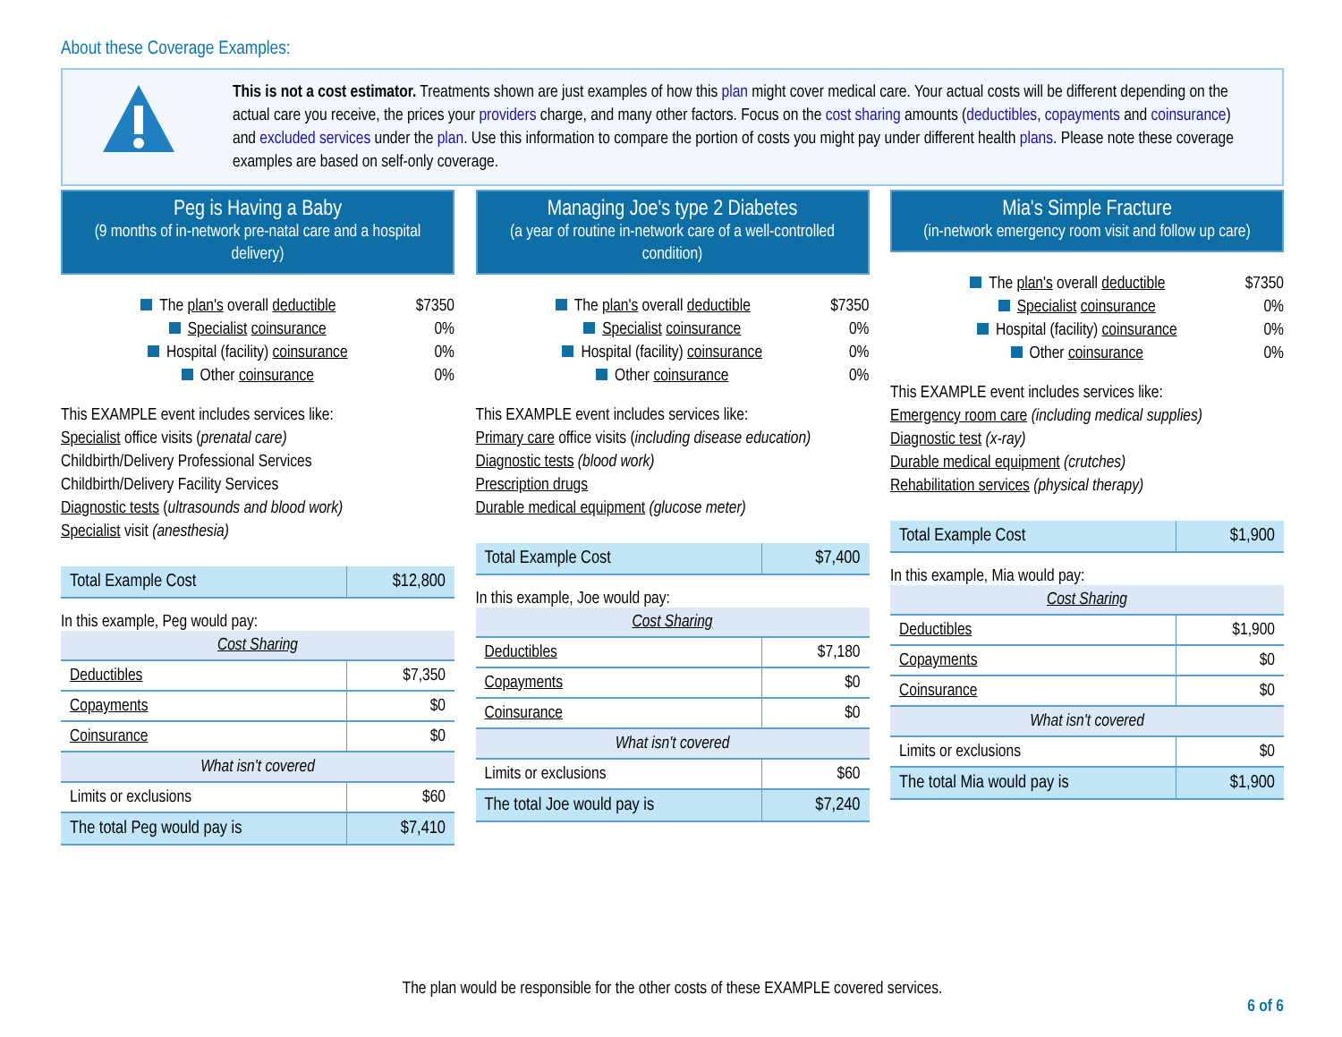About these Coverage Examples:
This is not a cost estimator. Treatments shown are just examples of how this plan might cover medical care. Your actual costs will be different depending on the actual care you receive, the prices your providers charge, and many other factors. Focus on the cost sharing amounts (deductibles, copayments and coinsurance) and excluded services under the plan. Use this information to compare the portion of costs you might pay under different health plans. Please note these coverage examples are based on self-only coverage.
Peg is Having a Baby
(9 months of in-network pre-natal care and a hospital delivery)
The plan's overall deductible $7350
Specialist coinsurance 0%
Hospital (facility) coinsurance 0%
Other coinsurance 0%
This EXAMPLE event includes services like:
Specialist office visits (prenatal care)
Childbirth/Delivery Professional Services
Childbirth/Delivery Facility Services
Diagnostic tests (ultrasounds and blood work)
Specialist visit (anesthesia)
| Total Example Cost | $12,800 |
In this example, Peg would pay:
| Cost Sharing | |
| --- | --- |
| Deductibles | $7,350 |
| Copayments | $0 |
| Coinsurance | $0 |
| What isn't covered | |
| Limits or exclusions | $60 |
| The total Peg would pay is | $7,410 |
Managing Joe's type 2 Diabetes
(a year of routine in-network care of a well-controlled condition)
The plan's overall deductible $7350
Specialist coinsurance 0%
Hospital (facility) coinsurance 0%
Other coinsurance 0%
This EXAMPLE event includes services like:
Primary care office visits (including disease education)
Diagnostic tests (blood work)
Prescription drugs
Durable medical equipment (glucose meter)
| Total Example Cost | $7,400 |
In this example, Joe would pay:
| Cost Sharing | |
| --- | --- |
| Deductibles | $7,180 |
| Copayments | $0 |
| Coinsurance | $0 |
| What isn't covered | |
| Limits or exclusions | $60 |
| The total Joe would pay is | $7,240 |
Mia's Simple Fracture
(in-network emergency room visit and follow up care)
The plan's overall deductible $7350
Specialist coinsurance 0%
Hospital (facility) coinsurance 0%
Other coinsurance 0%
This EXAMPLE event includes services like:
Emergency room care (including medical supplies)
Diagnostic test (x-ray)
Durable medical equipment (crutches)
Rehabilitation services (physical therapy)
| Total Example Cost | $1,900 |
In this example, Mia would pay:
| Cost Sharing | |
| --- | --- |
| Deductibles | $1,900 |
| Copayments | $0 |
| Coinsurance | $0 |
| What isn't covered | |
| Limits or exclusions | $0 |
| The total Mia would pay is | $1,900 |
The plan would be responsible for the other costs of these EXAMPLE covered services.
6 of 6